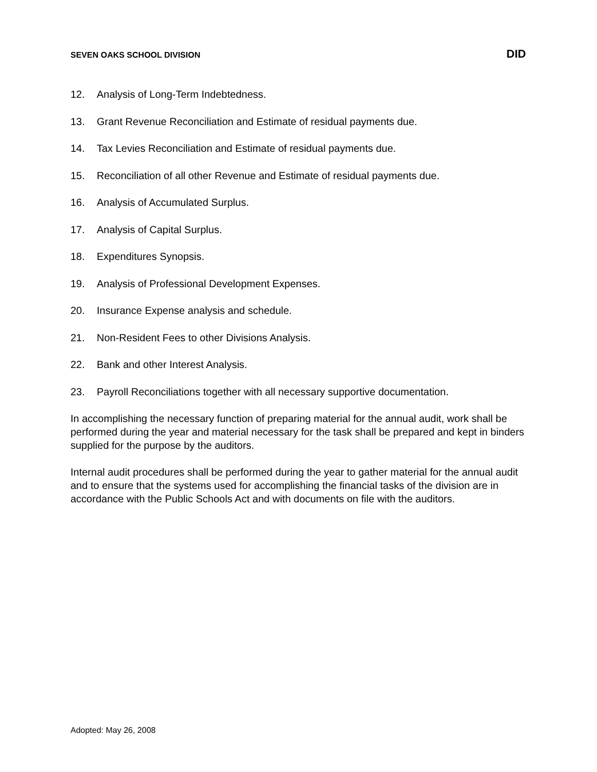SEVEN OAKS SCHOOL DIVISION DID
12. Analysis of Long-Term Indebtedness.
13. Grant Revenue Reconciliation and Estimate of residual payments due.
14. Tax Levies Reconciliation and Estimate of residual payments due.
15. Reconciliation of all other Revenue and Estimate of residual payments due.
16. Analysis of Accumulated Surplus.
17. Analysis of Capital Surplus.
18. Expenditures Synopsis.
19. Analysis of Professional Development Expenses.
20. Insurance Expense analysis and schedule.
21. Non-Resident Fees to other Divisions Analysis.
22. Bank and other Interest Analysis.
23. Payroll Reconciliations together with all necessary supportive documentation.
In accomplishing the necessary function of preparing material for the annual audit, work shall be performed during the year and material necessary for the task shall be prepared and kept in binders supplied for the purpose by the auditors.
Internal audit procedures shall be performed during the year to gather material for the annual audit and to ensure that the systems used for accomplishing the financial tasks of the division are in accordance with the Public Schools Act and with documents on file with the auditors.
Adopted: May 26, 2008